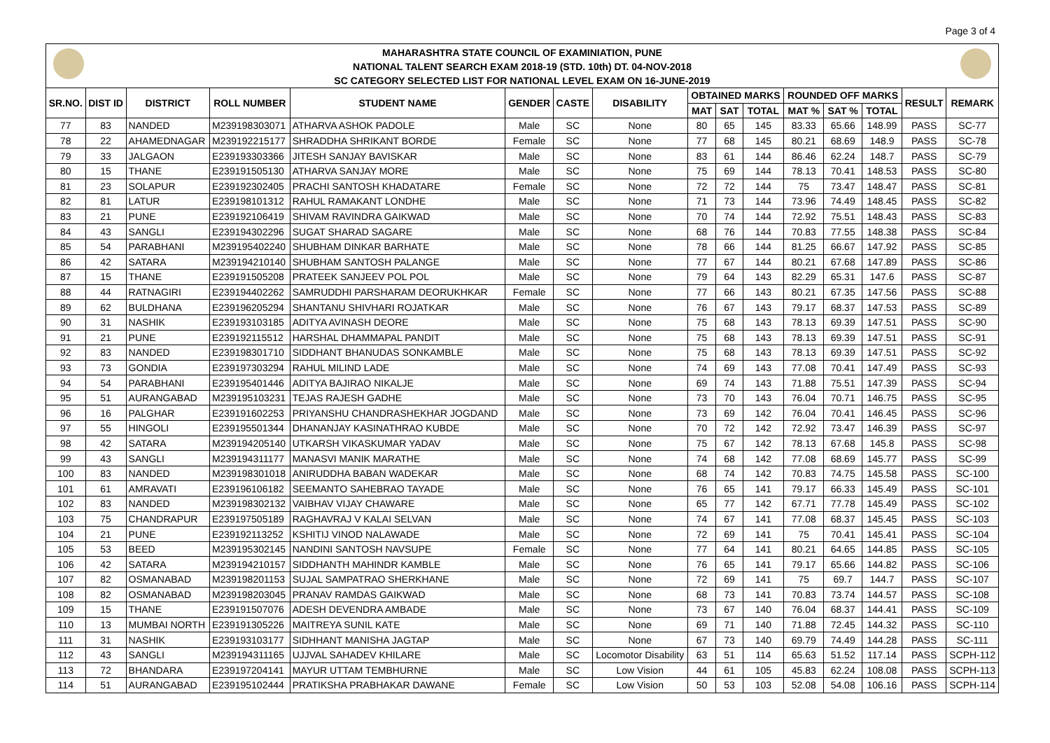Page 3 of 4
MAHARASHTRA STATE COUNCIL OF EXAMINIATION, PUNE
NATIONAL TALENT SEARCH EXAM 2018-19 (STD. 10th) DT. 04-NOV-2018
SC CATEGORY SELECTED LIST FOR NATIONAL LEVEL EXAM ON 16-JUNE-2019
| SR.NO. | DIST ID | DISTRICT | ROLL NUMBER | STUDENT NAME | GENDER | CASTE | DISABILITY | OBTAINED MARKS | | | ROUNDED OFF MARKS | | | RESULT | REMARK |
| --- | --- | --- | --- | --- | --- | --- | --- | --- | --- | --- | --- | --- | --- | --- | --- |
| | | | | | | | | MAT | SAT | TOTAL | MAT % | SAT % | TOTAL | | |
| 77 | 83 | NANDED | M239198303071 | ATHARVA ASHOK PADOLE | Male | SC | None | 80 | 65 | 145 | 83.33 | 65.66 | 148.99 | PASS | SC-77 |
| 78 | 22 | AHAMEDNAGAR | M239192215177 | SHRADDHA SHRIKANT BORDE | Female | SC | None | 77 | 68 | 145 | 80.21 | 68.69 | 148.9 | PASS | SC-78 |
| 79 | 33 | JALGAON | E239193303366 | JITESH SANJAY BAVISKAR | Male | SC | None | 83 | 61 | 144 | 86.46 | 62.24 | 148.7 | PASS | SC-79 |
| 80 | 15 | THANE | E239191505130 | ATHARVA SANJAY MORE | Male | SC | None | 75 | 69 | 144 | 78.13 | 70.41 | 148.53 | PASS | SC-80 |
| 81 | 23 | SOLAPUR | E239192302405 | PRACHI SANTOSH KHADATARE | Female | SC | None | 72 | 72 | 144 | 75 | 73.47 | 148.47 | PASS | SC-81 |
| 82 | 81 | LATUR | E239198101312 | RAHUL RAMAKANT LONDHE | Male | SC | None | 71 | 73 | 144 | 73.96 | 74.49 | 148.45 | PASS | SC-82 |
| 83 | 21 | PUNE | E239192106419 | SHIVAM RAVINDRA GAIKWAD | Male | SC | None | 70 | 74 | 144 | 72.92 | 75.51 | 148.43 | PASS | SC-83 |
| 84 | 43 | SANGLI | E239194302296 | SUGAT SHARAD SAGARE | Male | SC | None | 68 | 76 | 144 | 70.83 | 77.55 | 148.38 | PASS | SC-84 |
| 85 | 54 | PARABHANI | M239195402240 | SHUBHAM DINKAR BARHATE | Male | SC | None | 78 | 66 | 144 | 81.25 | 66.67 | 147.92 | PASS | SC-85 |
| 86 | 42 | SATARA | M239194210140 | SHUBHAM SANTOSH PALANGE | Male | SC | None | 77 | 67 | 144 | 80.21 | 67.68 | 147.89 | PASS | SC-86 |
| 87 | 15 | THANE | E239191505208 | PRATEEK SANJEEV POL POL | Male | SC | None | 79 | 64 | 143 | 82.29 | 65.31 | 147.6 | PASS | SC-87 |
| 88 | 44 | RATNAGIRI | E239194402262 | SAMRUDDHI PARSHARAM DEORUKHKAR | Female | SC | None | 77 | 66 | 143 | 80.21 | 67.35 | 147.56 | PASS | SC-88 |
| 89 | 62 | BULDHANA | E239196205294 | SHANTANU SHIVHARI ROJATKAR | Male | SC | None | 76 | 67 | 143 | 79.17 | 68.37 | 147.53 | PASS | SC-89 |
| 90 | 31 | NASHIK | E239193103185 | ADITYA AVINASH DEORE | Male | SC | None | 75 | 68 | 143 | 78.13 | 69.39 | 147.51 | PASS | SC-90 |
| 91 | 21 | PUNE | E239192115512 | HARSHAL DHAMMAPAL PANDIT | Male | SC | None | 75 | 68 | 143 | 78.13 | 69.39 | 147.51 | PASS | SC-91 |
| 92 | 83 | NANDED | E239198301710 | SIDDHANT BHANUDAS SONKAMBLE | Male | SC | None | 75 | 68 | 143 | 78.13 | 69.39 | 147.51 | PASS | SC-92 |
| 93 | 73 | GONDIA | E239197303294 | RAHUL MILIND LADE | Male | SC | None | 74 | 69 | 143 | 77.08 | 70.41 | 147.49 | PASS | SC-93 |
| 94 | 54 | PARABHANI | E239195401446 | ADITYA BAJIRAO NIKALJE | Male | SC | None | 69 | 74 | 143 | 71.88 | 75.51 | 147.39 | PASS | SC-94 |
| 95 | 51 | AURANGABAD | M239195103231 | TEJAS RAJESH GADHE | Male | SC | None | 73 | 70 | 143 | 76.04 | 70.71 | 146.75 | PASS | SC-95 |
| 96 | 16 | PALGHAR | E239191602253 | PRIYANSHU CHANDRASHEKHAR JOGDAND | Male | SC | None | 73 | 69 | 142 | 76.04 | 70.41 | 146.45 | PASS | SC-96 |
| 97 | 55 | HINGOLI | E239195501344 | DHANANJAY KASINATHRAO KUBDE | Male | SC | None | 70 | 72 | 142 | 72.92 | 73.47 | 146.39 | PASS | SC-97 |
| 98 | 42 | SATARA | M239194205140 | UTKARSH VIKASKUMAR YADAV | Male | SC | None | 75 | 67 | 142 | 78.13 | 67.68 | 145.8 | PASS | SC-98 |
| 99 | 43 | SANGLI | M239194311177 | MANASVI MANIK MARATHE | Male | SC | None | 74 | 68 | 142 | 77.08 | 68.69 | 145.77 | PASS | SC-99 |
| 100 | 83 | NANDED | M239198301018 | ANIRUDDHA BABAN WADEKAR | Male | SC | None | 68 | 74 | 142 | 70.83 | 74.75 | 145.58 | PASS | SC-100 |
| 101 | 61 | AMRAVATI | E239196106182 | SEEMANTO SAHEBRAO TAYADE | Male | SC | None | 76 | 65 | 141 | 79.17 | 66.33 | 145.49 | PASS | SC-101 |
| 102 | 83 | NANDED | M239198302132 | VAIBHAV VIJAY CHAWARE | Male | SC | None | 65 | 77 | 142 | 67.71 | 77.78 | 145.49 | PASS | SC-102 |
| 103 | 75 | CHANDRAPUR | E239197505189 | RAGHAVRAJ V KALAI SELVAN | Male | SC | None | 74 | 67 | 141 | 77.08 | 68.37 | 145.45 | PASS | SC-103 |
| 104 | 21 | PUNE | E239192113252 | KSHITIJ VINOD NALAWADE | Male | SC | None | 72 | 69 | 141 | 75 | 70.41 | 145.41 | PASS | SC-104 |
| 105 | 53 | BEED | M239195302145 | NANDINI SANTOSH NAVSUPE | Female | SC | None | 77 | 64 | 141 | 80.21 | 64.65 | 144.85 | PASS | SC-105 |
| 106 | 42 | SATARA | M239194210157 | SIDDHANTH MAHINDR KAMBLE | Male | SC | None | 76 | 65 | 141 | 79.17 | 65.66 | 144.82 | PASS | SC-106 |
| 107 | 82 | OSMANABAD | M239198201153 | SUJAL SAMPATRAO SHERKHANE | Male | SC | None | 72 | 69 | 141 | 75 | 69.7 | 144.7 | PASS | SC-107 |
| 108 | 82 | OSMANABAD | M239198203045 | PRANAV RAMDAS GAIKWAD | Male | SC | None | 68 | 73 | 141 | 70.83 | 73.74 | 144.57 | PASS | SC-108 |
| 109 | 15 | THANE | E239191507076 | ADESH DEVENDRA AMBADE | Male | SC | None | 73 | 67 | 140 | 76.04 | 68.37 | 144.41 | PASS | SC-109 |
| 110 | 13 | MUMBAI NORTH | E239191305226 | MAITREYA SUNIL KATE | Male | SC | None | 69 | 71 | 140 | 71.88 | 72.45 | 144.32 | PASS | SC-110 |
| 111 | 31 | NASHIK | E239193103177 | SIDHHANT MANISHA JAGTAP | Male | SC | None | 67 | 73 | 140 | 69.79 | 74.49 | 144.28 | PASS | SC-111 |
| 112 | 43 | SANGLI | M239194311165 | UJJVAL SAHADEV KHILARE | Male | SC | Locomotor Disability | 63 | 51 | 114 | 65.63 | 51.52 | 117.14 | PASS | SCPH-112 |
| 113 | 72 | BHANDARA | E239197204141 | MAYUR UTTAM TEMBHURNE | Male | SC | Low Vision | 44 | 61 | 105 | 45.83 | 62.24 | 108.08 | PASS | SCPH-113 |
| 114 | 51 | AURANGABAD | E239195102444 | PRATIKSHA PRABHAKAR DAWANE | Female | SC | Low Vision | 50 | 53 | 103 | 52.08 | 54.08 | 106.16 | PASS | SCPH-114 |